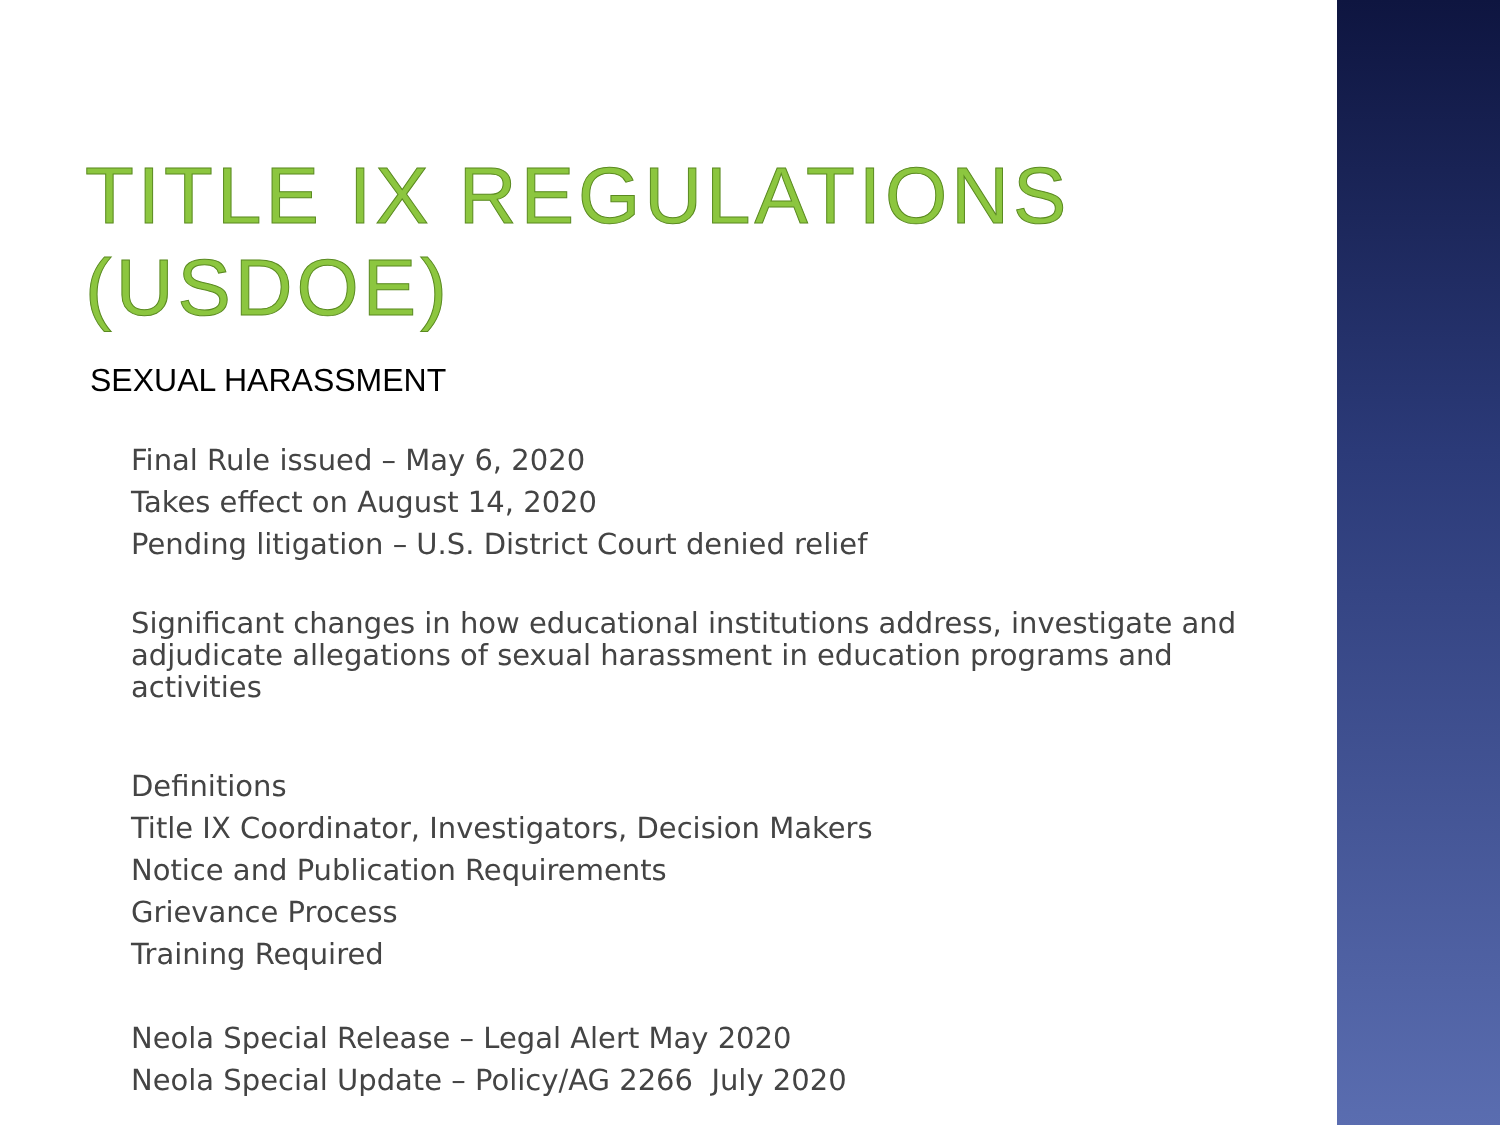TITLE IX REGULATIONS (USDOE)
SEXUAL HARASSMENT
Final Rule issued – May 6, 2020
Takes effect on August 14, 2020
Pending litigation – U.S. District Court denied relief
Significant changes in how educational institutions address, investigate and adjudicate allegations of sexual harassment in education programs and activities
Definitions
Title IX Coordinator, Investigators, Decision Makers
Notice and Publication Requirements
Grievance Process
Training Required
Neola Special Release – Legal Alert May 2020
Neola Special Update – Policy/AG 2266 July 2020